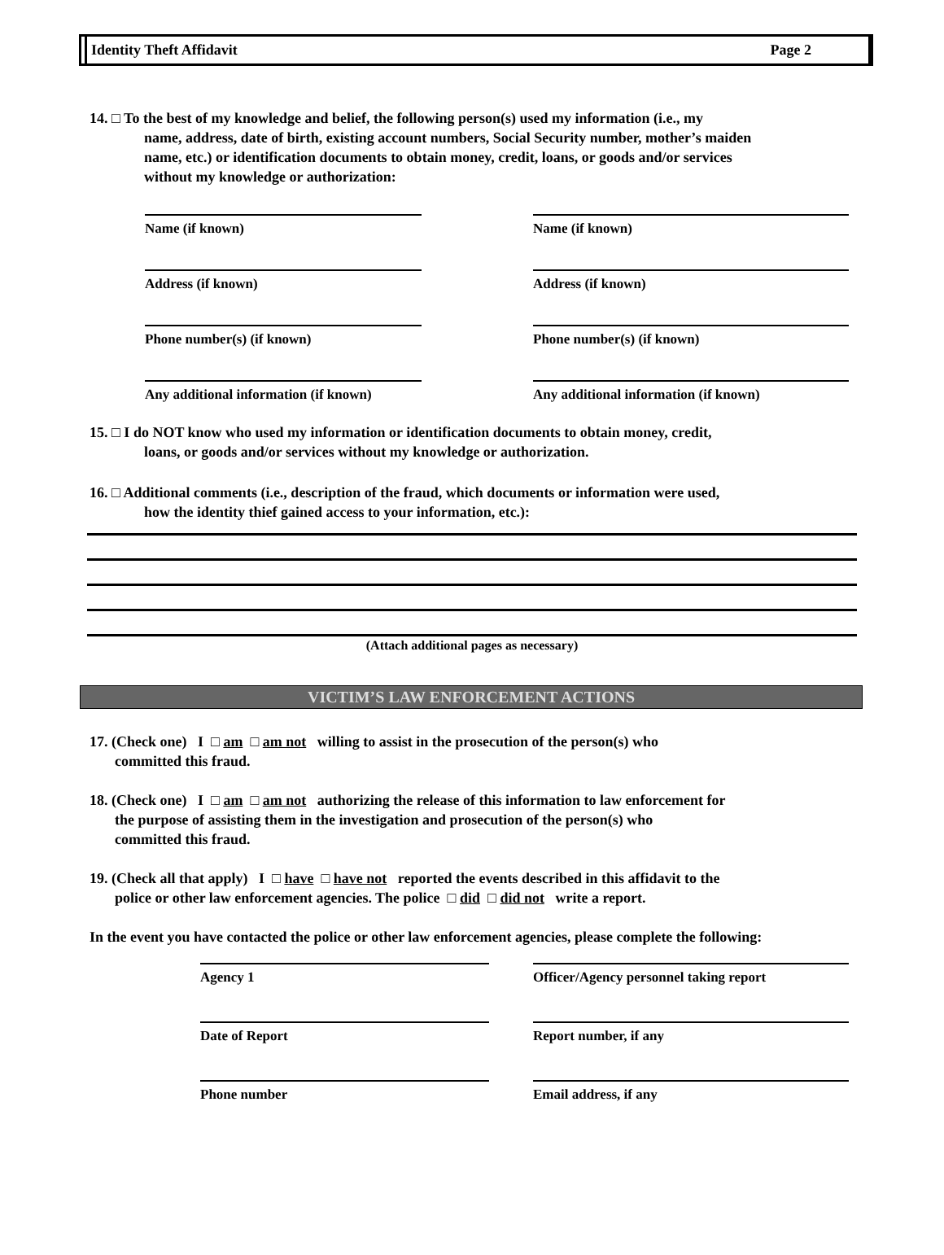Identity Theft Affidavit Page 2
14. □ To the best of my knowledge and belief, the following person(s) used my information (i.e., my
name, address, date of birth, existing account numbers, Social Security number, mother’s maiden
name, etc.) or identification documents to obtain money, credit, loans, or goods and/or services
without my knowledge or authorization:
Name (if known)
Name (if known)
Address (if known)
Address (if known)
Phone number(s) (if known)
Phone number(s) (if known)
Any additional information (if known)
Any additional information (if known)
15. □ I do NOT know who used my information or identification documents to obtain money, credit,
loans, or goods and/or services without my knowledge or authorization.
16. □ Additional comments (i.e., description of the fraud, which documents or information were used,
how the identity thief gained access to your information, etc.):
(Attach additional pages as necessary)
VICTIM’S LAW ENFORCEMENT ACTIONS
17. (Check one) I □ am □ am not willing to assist in the prosecution of the person(s) who
committed this fraud.
18. (Check one) I □ am □ am not authorizing the release of this information to law enforcement for
the purpose of assisting them in the investigation and prosecution of the person(s) who
committed this fraud.
19. (Check all that apply) I □ have □ have not reported the events described in this affidavit to the
police or other law enforcement agencies. The police □ did □ did not write a report.
In the event you have contacted the police or other law enforcement agencies, please complete the following:
Agency 1
Officer/Agency personnel taking report
Date of Report
Report number, if any
Phone number
Email address, if any